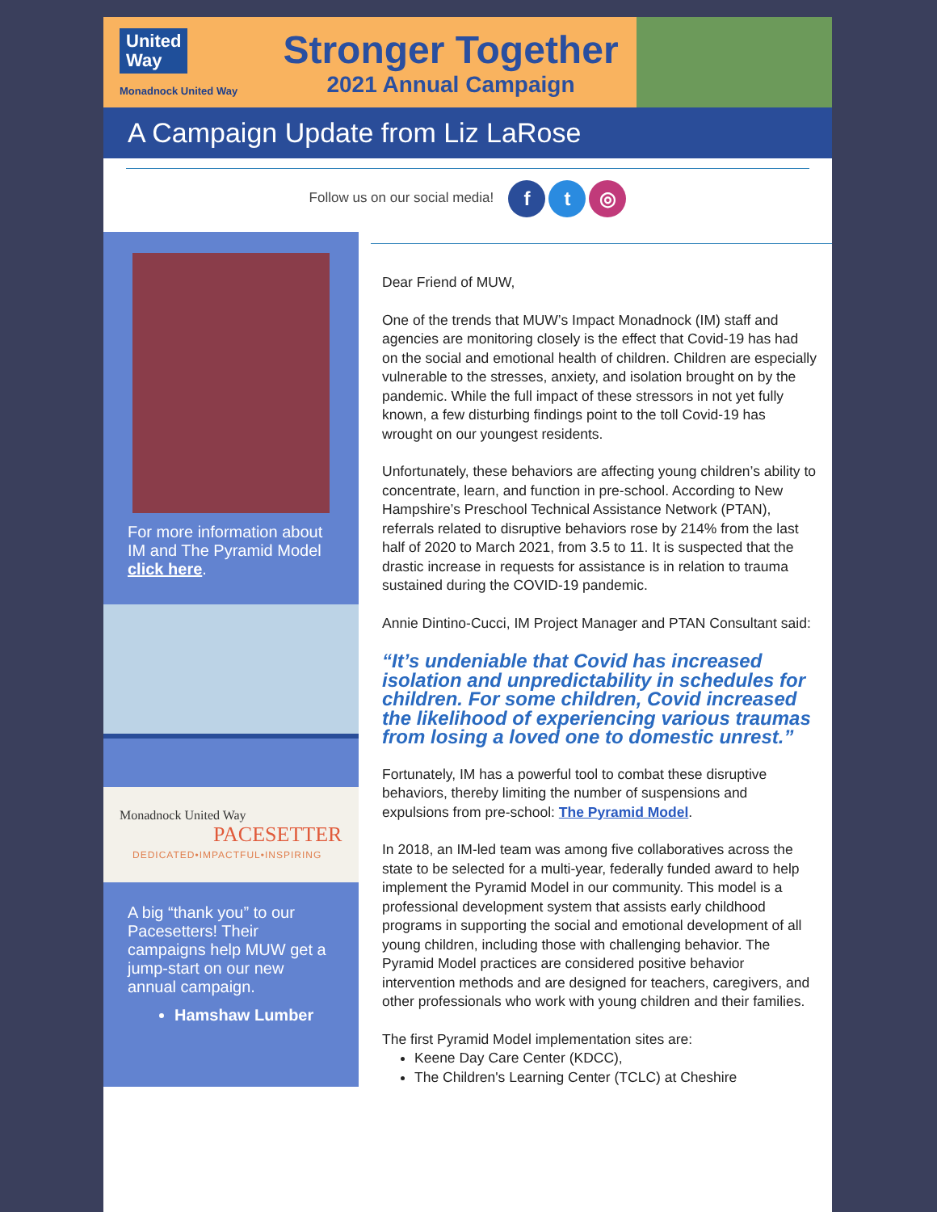United
Way
Monadnock United Way
Stronger Together
2021 Annual Campaign
A Campaign Update from Liz LaRose
Follow us on our social media! f t ◎
For more information about IM and The Pyramid Model click here.
Monadnock United Way
PACESETTER
DEDICATED•IMPACTFUL•INSPIRING
A big “thank you” to our Pacesetters! Their campaigns help MUW get a jump-start on our new annual campaign.
Hamshaw Lumber
Dear Friend of MUW,
One of the trends that MUW’s Impact Monadnock (IM) staff and agencies are monitoring closely is the effect that Covid-19 has had on the social and emotional health of children. Children are especially vulnerable to the stresses, anxiety, and isolation brought on by the pandemic. While the full impact of these stressors in not yet fully known, a few disturbing findings point to the toll Covid-19 has wrought on our youngest residents.
Unfortunately, these behaviors are affecting young children’s ability to concentrate, learn, and function in pre-school. According to New Hampshire’s Preschool Technical Assistance Network (PTAN), referrals related to disruptive behaviors rose by 214% from the last half of 2020 to March 2021, from 3.5 to 11. It is suspected that the drastic increase in requests for assistance is in relation to trauma sustained during the COVID-19 pandemic.
Annie Dintino-Cucci, IM Project Manager and PTAN Consultant said:
“It’s undeniable that Covid has increased isolation and unpredictability in schedules for children. For some children, Covid increased the likelihood of experiencing various traumas from losing a loved one to domestic unrest.”
Fortunately, IM has a powerful tool to combat these disruptive behaviors, thereby limiting the number of suspensions and expulsions from pre-school: The Pyramid Model.
In 2018, an IM-led team was among five collaboratives across the state to be selected for a multi-year, federally funded award to help implement the Pyramid Model in our community. This model is a professional development system that assists early childhood programs in supporting the social and emotional development of all young children, including those with challenging behavior. The Pyramid Model practices are considered positive behavior intervention methods and are designed for teachers, caregivers, and other professionals who work with young children and their families.
The first Pyramid Model implementation sites are:
Keene Day Care Center (KDCC),
The Children's Learning Center (TCLC) at Cheshire